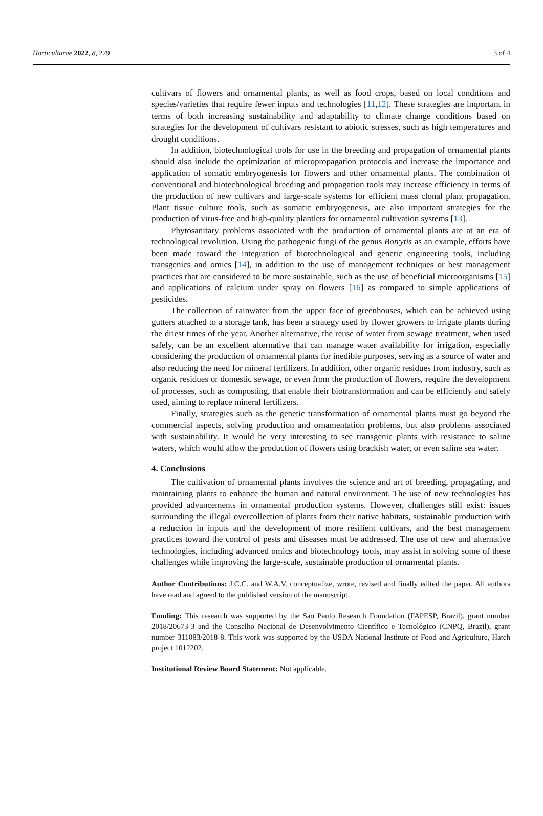Horticulturae 2022, 8, 229 3 of 4
cultivars of flowers and ornamental plants, as well as food crops, based on local conditions and species/varieties that require fewer inputs and technologies [11,12]. These strategies are important in terms of both increasing sustainability and adaptability to climate change conditions based on strategies for the development of cultivars resistant to abiotic stresses, such as high temperatures and drought conditions.
In addition, biotechnological tools for use in the breeding and propagation of ornamental plants should also include the optimization of micropropagation protocols and increase the importance and application of somatic embryogenesis for flowers and other ornamental plants. The combination of conventional and biotechnological breeding and propagation tools may increase efficiency in terms of the production of new cultivars and large-scale systems for efficient mass clonal plant propagation. Plant tissue culture tools, such as somatic embryogenesis, are also important strategies for the production of virus-free and high-quality plantlets for ornamental cultivation systems [13].
Phytosanitary problems associated with the production of ornamental plants are at an era of technological revolution. Using the pathogenic fungi of the genus Botrytis as an example, efforts have been made toward the integration of biotechnological and genetic engineering tools, including transgenics and omics [14], in addition to the use of management techniques or best management practices that are considered to be more sustainable, such as the use of beneficial microorganisms [15] and applications of calcium under spray on flowers [16] as compared to simple applications of pesticides.
The collection of rainwater from the upper face of greenhouses, which can be achieved using gutters attached to a storage tank, has been a strategy used by flower growers to irrigate plants during the driest times of the year. Another alternative, the reuse of water from sewage treatment, when used safely, can be an excellent alternative that can manage water availability for irrigation, especially considering the production of ornamental plants for inedible purposes, serving as a source of water and also reducing the need for mineral fertilizers. In addition, other organic residues from industry, such as organic residues or domestic sewage, or even from the production of flowers, require the development of processes, such as composting, that enable their biotransformation and can be efficiently and safely used, aiming to replace mineral fertilizers.
Finally, strategies such as the genetic transformation of ornamental plants must go beyond the commercial aspects, solving production and ornamentation problems, but also problems associated with sustainability. It would be very interesting to see transgenic plants with resistance to saline waters, which would allow the production of flowers using brackish water, or even saline sea water.
4. Conclusions
The cultivation of ornamental plants involves the science and art of breeding, propagating, and maintaining plants to enhance the human and natural environment. The use of new technologies has provided advancements in ornamental production systems. However, challenges still exist: issues surrounding the illegal overcollection of plants from their native habitats, sustainable production with a reduction in inputs and the development of more resilient cultivars, and the best management practices toward the control of pests and diseases must be addressed. The use of new and alternative technologies, including advanced omics and biotechnology tools, may assist in solving some of these challenges while improving the large-scale, sustainable production of ornamental plants.
Author Contributions: J.C.C. and W.A.V. conceptualize, wrote, revised and finally edited the paper. All authors have read and agreed to the published version of the manuscript.
Funding: This research was supported by the Sao Paulo Research Foundation (FAPESP, Brazil), grant number 2018/20673-3 and the Conselho Nacional de Desenvolvimento Científico e Tecnológico (CNPQ, Brazil), grant number 311083/2018-8. This work was supported by the USDA National Institute of Food and Agriculture, Hatch project 1012202.
Institutional Review Board Statement: Not applicable.